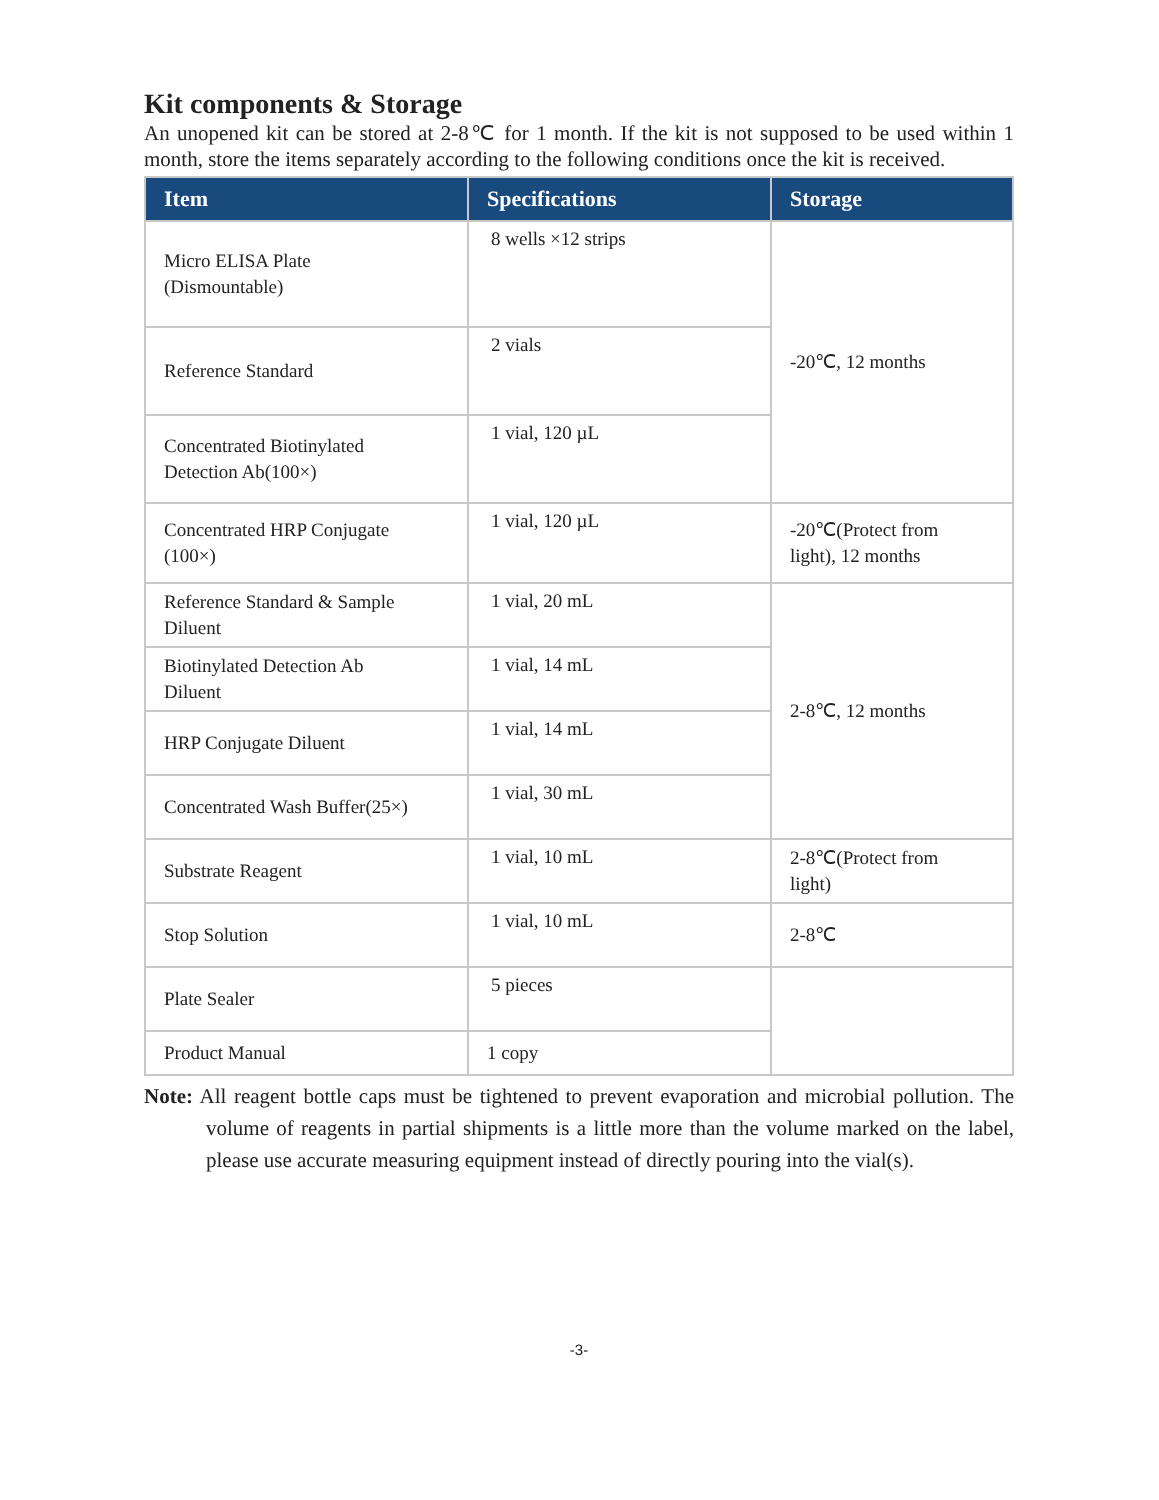Kit components & Storage
An unopened kit can be stored at 2-8℃ for 1 month. If the kit is not supposed to be used within 1 month, store the items separately according to the following conditions once the kit is received.
| Item | Specifications | Storage |
| --- | --- | --- |
| Micro ELISA Plate (Dismountable) | 8 wells ×12 strips | -20℃, 12 months |
| Reference Standard | 2 vials | |
| Concentrated Biotinylated Detection Ab(100×) | 1 vial, 120 µL | |
| Concentrated HRP Conjugate (100×) | 1 vial, 120 µL | -20℃(Protect from light), 12 months |
| Reference Standard & Sample Diluent | 1 vial, 20 mL | 2-8℃, 12 months |
| Biotinylated Detection Ab Diluent | 1 vial, 14 mL | |
| HRP Conjugate Diluent | 1 vial, 14 mL | |
| Concentrated Wash Buffer(25×) | 1 vial, 30 mL | |
| Substrate Reagent | 1 vial, 10 mL | 2-8℃(Protect from light) |
| Stop Solution | 1 vial, 10 mL | 2-8℃ |
| Plate Sealer | 5 pieces | |
| Product Manual | 1 copy | |
Note: All reagent bottle caps must be tightened to prevent evaporation and microbial pollution. The volume of reagents in partial shipments is a little more than the volume marked on the label, please use accurate measuring equipment instead of directly pouring into the vial(s).
-3-